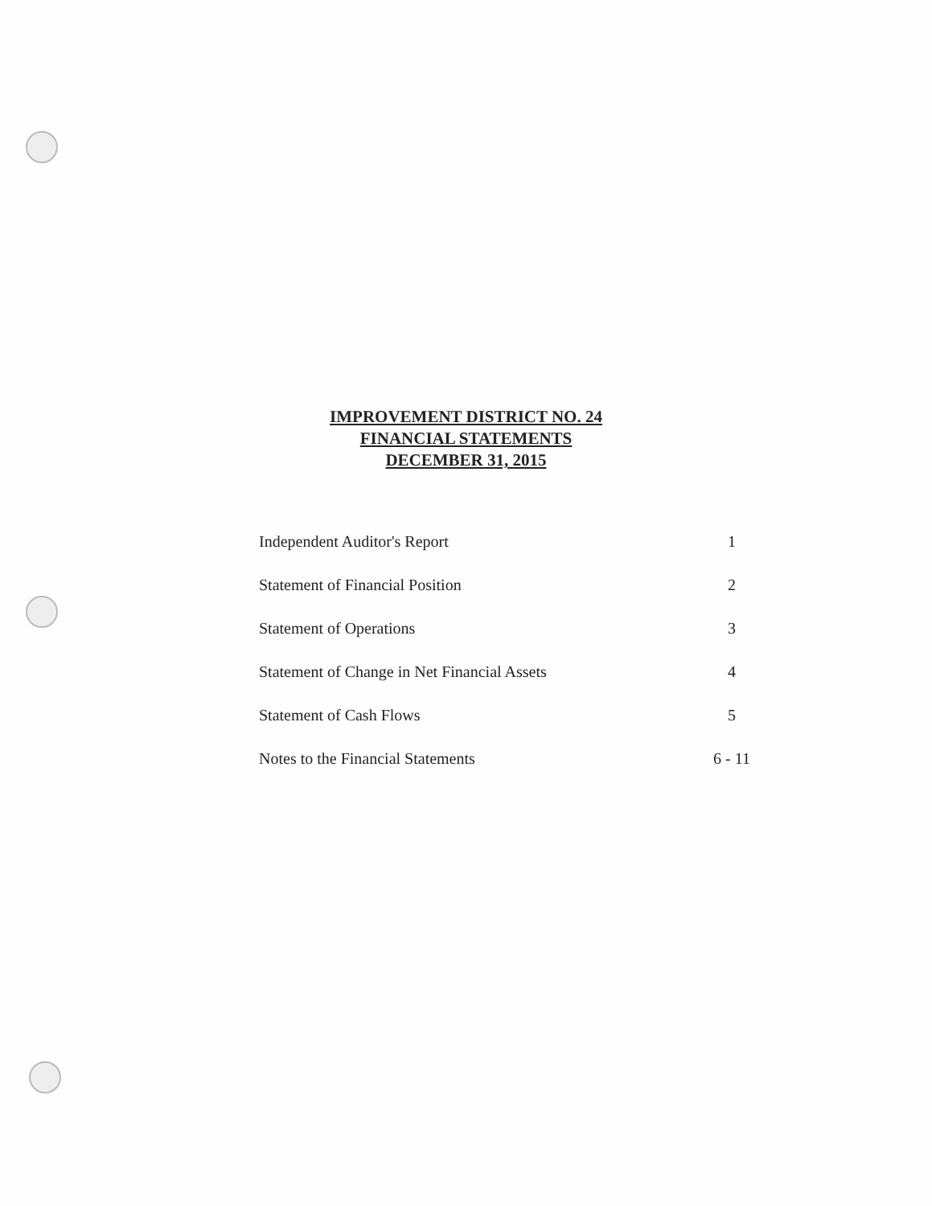IMPROVEMENT DISTRICT NO. 24
FINANCIAL STATEMENTS
DECEMBER 31, 2015
| Independent Auditor's Report | 1 |
| Statement of Financial Position | 2 |
| Statement of Operations | 3 |
| Statement of Change in Net Financial Assets | 4 |
| Statement of Cash Flows | 5 |
| Notes to the Financial Statements | 6 - 11 |